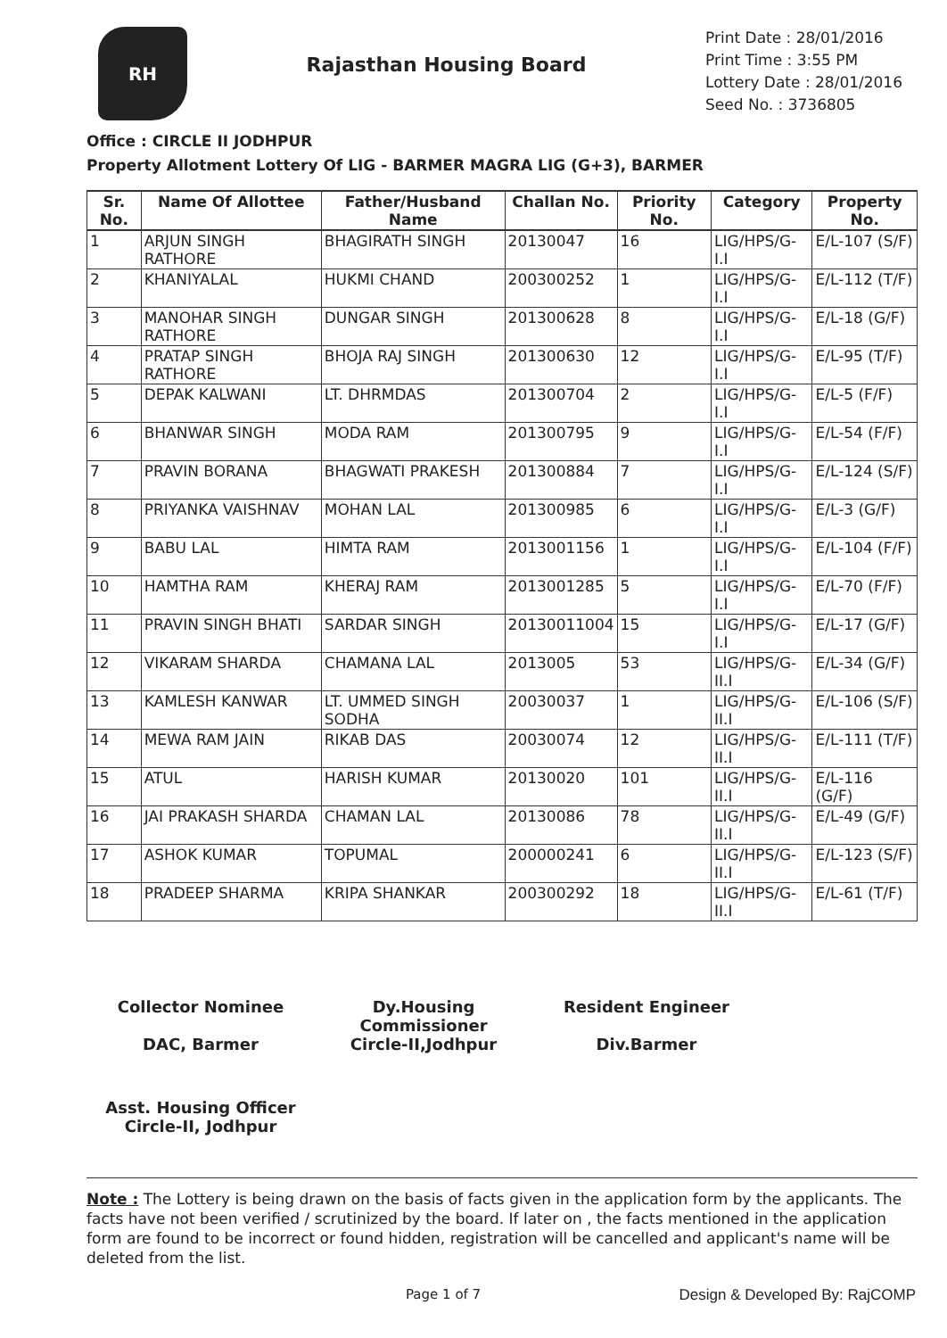RH
Rajasthan Housing Board
Print Date : 28/01/2016
Print Time : 3:55 PM
Lottery Date : 28/01/2016
Seed No. : 3736805
Office : CIRCLE II JODHPUR
Property Allotment Lottery Of LIG - BARMER MAGRA LIG (G+3), BARMER
| Sr. No. | Name Of Allottee | Father/Husband Name | Challan No. | Priority No. | Category | Property No. |
| --- | --- | --- | --- | --- | --- | --- |
| 1 | ARJUN SINGH RATHORE | BHAGIRATH SINGH | 20130047 | 16 | LIG/HPS/G-I.I | E/L-107 (S/F) |
| 2 | KHANIYALAL | HUKMI CHAND | 200300252 | 1 | LIG/HPS/G-I.I | E/L-112 (T/F) |
| 3 | MANOHAR SINGH RATHORE | DUNGAR SINGH | 201300628 | 8 | LIG/HPS/G-I.I | E/L-18 (G/F) |
| 4 | PRATAP SINGH RATHORE | BHOJA RAJ SINGH | 201300630 | 12 | LIG/HPS/G-I.I | E/L-95 (T/F) |
| 5 | DEPAK KALWANI | LT. DHRMDAS | 201300704 | 2 | LIG/HPS/G-I.I | E/L-5 (F/F) |
| 6 | BHANWAR SINGH | MODA RAM | 201300795 | 9 | LIG/HPS/G-I.I | E/L-54 (F/F) |
| 7 | PRAVIN BORANA | BHAGWATI PRAKESH | 201300884 | 7 | LIG/HPS/G-I.I | E/L-124 (S/F) |
| 8 | PRIYANKA VAISHNAV | MOHAN LAL | 201300985 | 6 | LIG/HPS/G-I.I | E/L-3 (G/F) |
| 9 | BABU LAL | HIMTA RAM | 2013001156 | 1 | LIG/HPS/G-I.I | E/L-104 (F/F) |
| 10 | HAMTHA RAM | KHERAJ RAM | 2013001285 | 5 | LIG/HPS/G-I.I | E/L-70 (F/F) |
| 11 | PRAVIN SINGH BHATI | SARDAR SINGH | 20130011004 | 15 | LIG/HPS/G-I.I | E/L-17 (G/F) |
| 12 | VIKARAM SHARDA | CHAMANA LAL | 2013005 | 53 | LIG/HPS/G-II.I | E/L-34 (G/F) |
| 13 | KAMLESH KANWAR | LT. UMMED SINGH SODHA | 20030037 | 1 | LIG/HPS/G-II.I | E/L-106 (S/F) |
| 14 | MEWA RAM JAIN | RIKAB DAS | 20030074 | 12 | LIG/HPS/G-II.I | E/L-111 (T/F) |
| 15 | ATUL | HARISH KUMAR | 20130020 | 101 | LIG/HPS/G-II.I | E/L-116 (G/F) |
| 16 | JAI PRAKASH SHARDA | CHAMAN LAL | 20130086 | 78 | LIG/HPS/G-II.I | E/L-49 (G/F) |
| 17 | ASHOK KUMAR | TOPUMAL | 200000241 | 6 | LIG/HPS/G-II.I | E/L-123 (S/F) |
| 18 | PRADEEP SHARMA | KRIPA SHANKAR | 200300292 | 18 | LIG/HPS/G-II.I | E/L-61 (T/F) |
Collector Nominee
DAC, Barmer
Dy.Housing Commissioner
Circle-II,Jodhpur
Resident Engineer
Div.Barmer
Asst. Housing Officer
Circle-II, Jodhpur
Note : The Lottery is being drawn on the basis of facts given in the application form by the applicants. The facts have not been verified / scrutinized by the board. If later on , the facts mentioned in the application form are found to be incorrect or found hidden, registration will be cancelled and applicant's name will be deleted from the list.
Page 1 of 7 Design & Developed By: RajCOMP